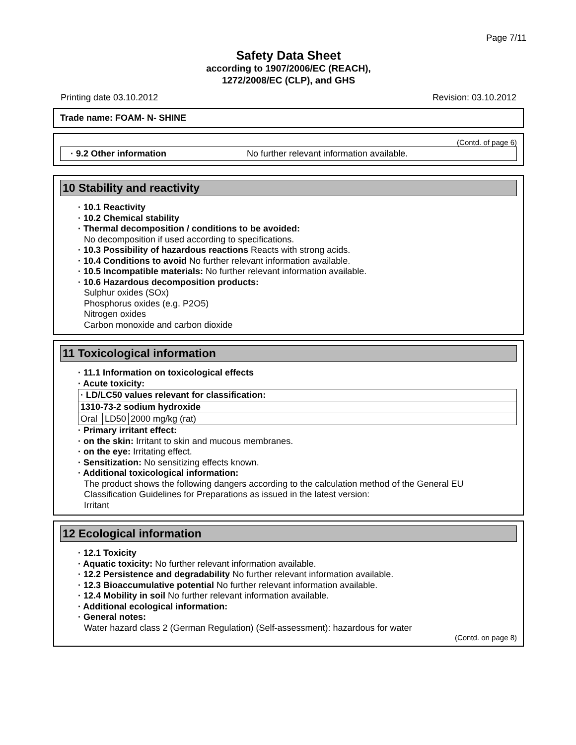Page 7/11
Safety Data Sheet
according to 1907/2006/EC (REACH),
1272/2008/EC (CLP), and GHS
Printing date 03.10.2012 Revision: 03.10.2012
Trade name: FOAM- N- SHINE
(Contd. of page 6)
· 9.2 Other information No further relevant information available.
10 Stability and reactivity
· 10.1 Reactivity
· 10.2 Chemical stability
· Thermal decomposition / conditions to be avoided:
No decomposition if used according to specifications.
· 10.3 Possibility of hazardous reactions Reacts with strong acids.
· 10.4 Conditions to avoid No further relevant information available.
· 10.5 Incompatible materials: No further relevant information available.
· 10.6 Hazardous decomposition products:
Sulphur oxides (SOx)
Phosphorus oxides (e.g. P2O5)
Nitrogen oxides
Carbon monoxide and carbon dioxide
11 Toxicological information
· 11.1 Information on toxicological effects
· Acute toxicity:
| · LD/LC50 values relevant for classification: | | |
| 1310-73-2 sodium hydroxide | | |
| Oral | LD50 | 2000 mg/kg (rat) |
· Primary irritant effect:
· on the skin: Irritant to skin and mucous membranes.
· on the eye: Irritating effect.
· Sensitization: No sensitizing effects known.
· Additional toxicological information:
The product shows the following dangers according to the calculation method of the General EU Classification Guidelines for Preparations as issued in the latest version:
Irritant
12 Ecological information
· 12.1 Toxicity
· Aquatic toxicity: No further relevant information available.
· 12.2 Persistence and degradability No further relevant information available.
· 12.3 Bioaccumulative potential No further relevant information available.
· 12.4 Mobility in soil No further relevant information available.
· Additional ecological information:
· General notes:
Water hazard class 2 (German Regulation) (Self-assessment): hazardous for water
(Contd. on page 8)